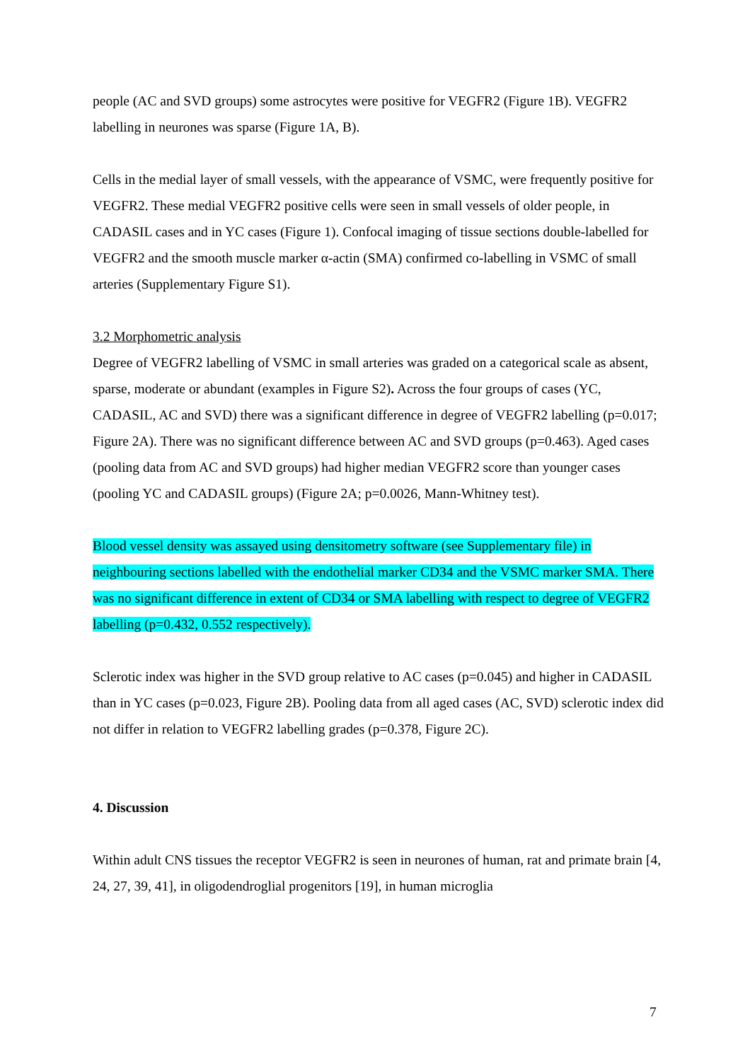people (AC and SVD groups) some astrocytes were positive for VEGFR2 (Figure 1B). VEGFR2 labelling in neurones was sparse (Figure 1A, B).
Cells in the medial layer of small vessels, with the appearance of VSMC, were frequently positive for VEGFR2. These medial VEGFR2 positive cells were seen in small vessels of older people, in CADASIL cases and in YC cases (Figure 1). Confocal imaging of tissue sections double-labelled for VEGFR2 and the smooth muscle marker α-actin (SMA) confirmed co-labelling in VSMC of small arteries (Supplementary Figure S1).
3.2 Morphometric analysis
Degree of VEGFR2 labelling of VSMC in small arteries was graded on a categorical scale as absent, sparse, moderate or abundant (examples in Figure S2). Across the four groups of cases (YC, CADASIL, AC and SVD) there was a significant difference in degree of VEGFR2 labelling (p=0.017; Figure 2A). There was no significant difference between AC and SVD groups (p=0.463). Aged cases (pooling data from AC and SVD groups) had higher median VEGFR2 score than younger cases (pooling YC and CADASIL groups) (Figure 2A; p=0.0026, Mann-Whitney test).
Blood vessel density was assayed using densitometry software (see Supplementary file) in neighbouring sections labelled with the endothelial marker CD34 and the VSMC marker SMA. There was no significant difference in extent of CD34 or SMA labelling with respect to degree of VEGFR2 labelling (p=0.432, 0.552 respectively).
Sclerotic index was higher in the SVD group relative to AC cases (p=0.045) and higher in CADASIL than in YC cases (p=0.023, Figure 2B). Pooling data from all aged cases (AC, SVD) sclerotic index did not differ in relation to VEGFR2 labelling grades (p=0.378, Figure 2C).
4. Discussion
Within adult CNS tissues the receptor VEGFR2 is seen in neurones of human, rat and primate brain [4, 24, 27, 39, 41], in oligodendroglial progenitors [19], in human microglia
7